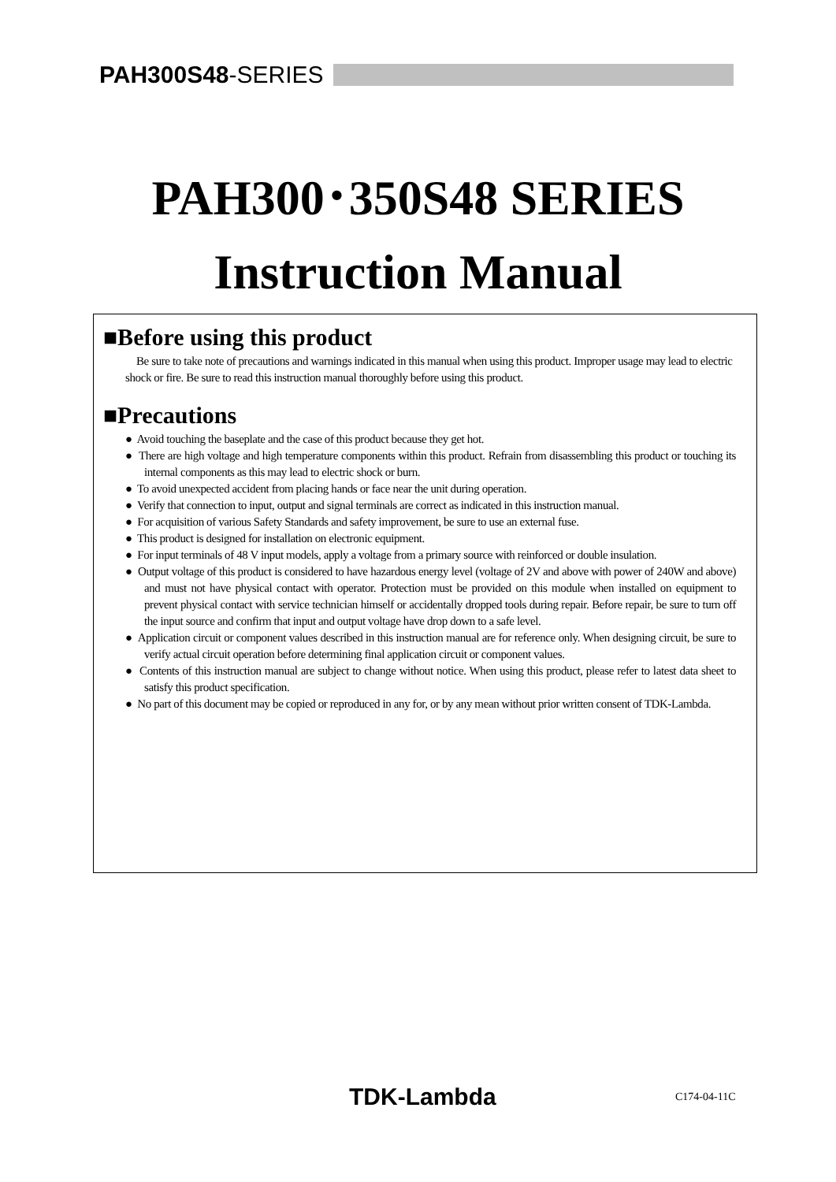PAH300S48-SERIES
PAH300･350S48 SERIES
Instruction Manual
■Before using this product
Be sure to take note of precautions and warnings indicated in this manual when using this product. Improper usage may lead to electric shock or fire. Be sure to read this instruction manual thoroughly before using this product.
■Precautions
● Avoid touching the baseplate and the case of this product because they get hot.
● There are high voltage and high temperature components within this product. Refrain from disassembling this product or touching its internal components as this may lead to electric shock or burn.
● To avoid unexpected accident from placing hands or face near the unit during operation.
● Verify that connection to input, output and signal terminals are correct as indicated in this instruction manual.
● For acquisition of various Safety Standards and safety improvement, be sure to use an external fuse.
● This product is designed for installation on electronic equipment.
● For input terminals of 48 V input models, apply a voltage from a primary source with reinforced or double insulation.
● Output voltage of this product is considered to have hazardous energy level (voltage of 2V and above with power of 240W and above) and must not have physical contact with operator. Protection must be provided on this module when installed on equipment to prevent physical contact with service technician himself or accidentally dropped tools during repair. Before repair, be sure to turn off the input source and confirm that input and output voltage have drop down to a safe level.
● Application circuit or component values described in this instruction manual are for reference only. When designing circuit, be sure to verify actual circuit operation before determining final application circuit or component values.
● Contents of this instruction manual are subject to change without notice. When using this product, please refer to latest data sheet to satisfy this product specification.
● No part of this document may be copied or reproduced in any for, or by any mean without prior written consent of TDK-Lambda.
TDK-Lambda C174-04-11C